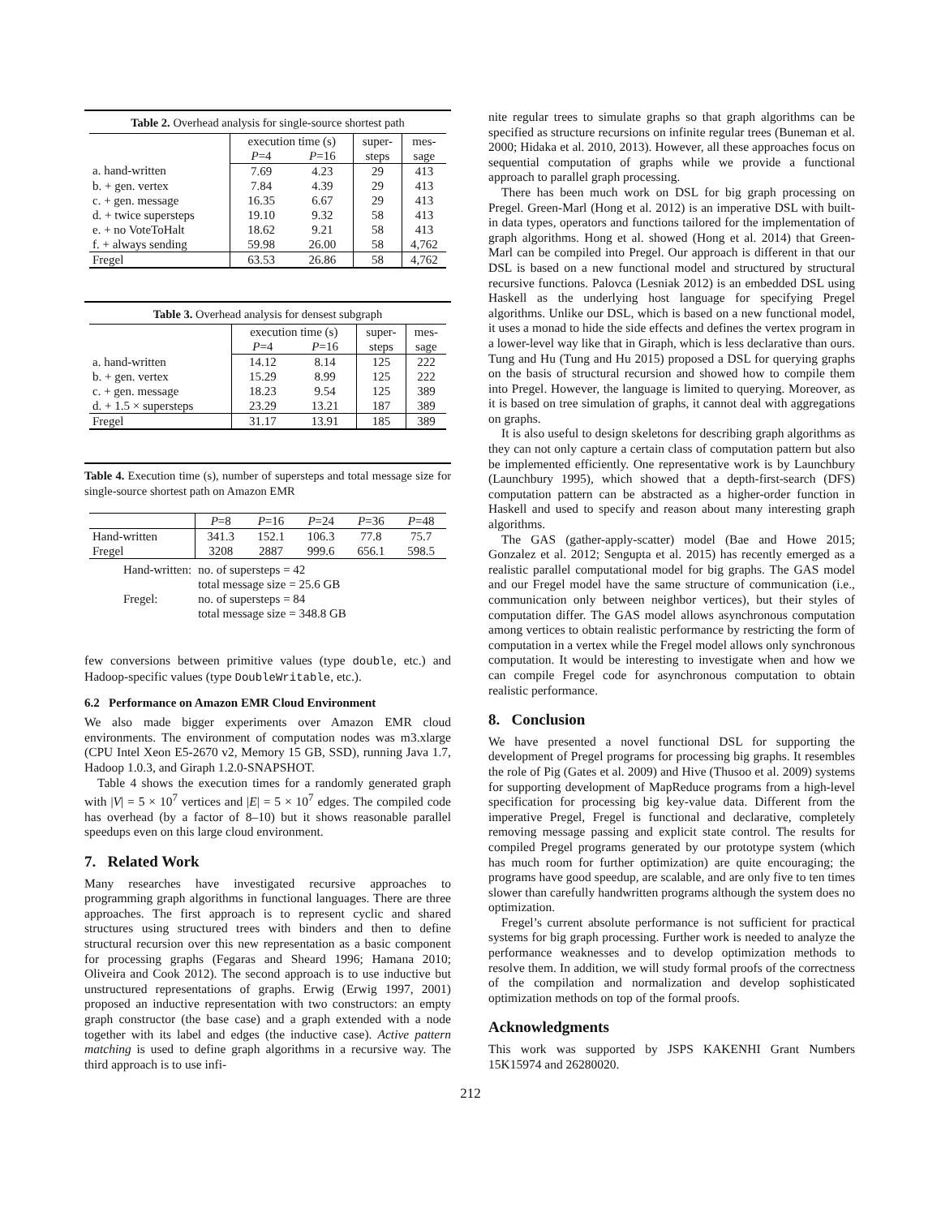Table 2. Overhead analysis for single-source shortest path
| | execution time (s) | | super- | mes- |
| --- | --- | --- | --- | --- |
| | P =4 | P =16 | steps | sage |
| a. hand-written | 7.69 | 4.23 | 29 | 413 |
| b. + gen. vertex | 7.84 | 4.39 | 29 | 413 |
| c. + gen. message | 16.35 | 6.67 | 29 | 413 |
| d. + twice supersteps | 19.10 | 9.32 | 58 | 413 |
| e. + no VoteToHalt | 18.62 | 9.21 | 58 | 413 |
| f. + always sending | 59.98 | 26.00 | 58 | 4,762 |
| Fregel | 63.53 | 26.86 | 58 | 4,762 |
Table 3. Overhead analysis for densest subgraph
| | execution time (s) | | super- | mes- |
| --- | --- | --- | --- | --- |
| | P =4 | P =16 | steps | sage |
| a. hand-written | 14.12 | 8.14 | 125 | 222 |
| b. + gen. vertex | 15.29 | 8.99 | 125 | 222 |
| c. + gen. message | 18.23 | 9.54 | 125 | 389 |
| d. + 1.5 × supersteps | 23.29 | 13.21 | 187 | 389 |
| Fregel | 31.17 | 13.91 | 185 | 389 |
Table 4. Execution time (s), number of supersteps and total message size for single-source shortest path on Amazon EMR
| | P =8 | P =16 | P =24 | P =36 | P =48 |
| --- | --- | --- | --- | --- | --- |
| Hand-written | 341.3 | 152.1 | 106.3 | 77.8 | 75.7 |
| Fregel | 3208 | 2887 | 999.6 | 656.1 | 598.5 |
| Hand-written: | no. of supersteps = 42 |
| | total message size = 25.6 GB |
| Fregel: | no. of supersteps = 84 |
| | total message size = 348.8 GB |
few conversions between primitive values (type double, etc.) and Hadoop-specific values (type DoubleWritable, etc.).
6.2 Performance on Amazon EMR Cloud Environment
We also made bigger experiments over Amazon EMR cloud environments. The environment of computation nodes was m3.xlarge (CPU Intel Xeon E5-2670 v2, Memory 15 GB, SSD), running Java 1.7, Hadoop 1.0.3, and Giraph 1.2.0-SNAPSHOT.
Table 4 shows the execution times for a randomly generated graph with |V| = 5 × 10<sup>7</sup> vertices and |E| = 5 × 10<sup>7</sup> edges. The compiled code has overhead (by a factor of 8–10) but it shows reasonable parallel speedups even on this large cloud environment.
7. Related Work
Many researches have investigated recursive approaches to programming graph algorithms in functional languages. There are three approaches. The first approach is to represent cyclic and shared structures using structured trees with binders and then to define structural recursion over this new representation as a basic component for processing graphs (Fegaras and Sheard 1996; Hamana 2010; Oliveira and Cook 2012). The second approach is to use inductive but unstructured representations of graphs. Erwig (Erwig 1997, 2001) proposed an inductive representation with two constructors: an empty graph constructor (the base case) and a graph extended with a node together with its label and edges (the inductive case). Active pattern matching is used to define graph algorithms in a recursive way. The third approach is to use infi-
nite regular trees to simulate graphs so that graph algorithms can be specified as structure recursions on infinite regular trees (Buneman et al. 2000; Hidaka et al. 2010, 2013). However, all these approaches focus on sequential computation of graphs while we provide a functional approach to parallel graph processing.
There has been much work on DSL for big graph processing on Pregel. Green-Marl (Hong et al. 2012) is an imperative DSL with built-in data types, operators and functions tailored for the implementation of graph algorithms. Hong et al. showed (Hong et al. 2014) that Green-Marl can be compiled into Pregel. Our approach is different in that our DSL is based on a new functional model and structured by structural recursive functions. Palovca (Lesniak 2012) is an embedded DSL using Haskell as the underlying host language for specifying Pregel algorithms. Unlike our DSL, which is based on a new functional model, it uses a monad to hide the side effects and defines the vertex program in a lower-level way like that in Giraph, which is less declarative than ours. Tung and Hu (Tung and Hu 2015) proposed a DSL for querying graphs on the basis of structural recursion and showed how to compile them into Pregel. However, the language is limited to querying. Moreover, as it is based on tree simulation of graphs, it cannot deal with aggregations on graphs.
It is also useful to design skeletons for describing graph algorithms as they can not only capture a certain class of computation pattern but also be implemented efficiently. One representative work is by Launchbury (Launchbury 1995), which showed that a depth-first-search (DFS) computation pattern can be abstracted as a higher-order function in Haskell and used to specify and reason about many interesting graph algorithms.
The GAS (gather-apply-scatter) model (Bae and Howe 2015; Gonzalez et al. 2012; Sengupta et al. 2015) has recently emerged as a realistic parallel computational model for big graphs. The GAS model and our Fregel model have the same structure of communication (i.e., communication only between neighbor vertices), but their styles of computation differ. The GAS model allows asynchronous computation among vertices to obtain realistic performance by restricting the form of computation in a vertex while the Fregel model allows only synchronous computation. It would be interesting to investigate when and how we can compile Fregel code for asynchronous computation to obtain realistic performance.
8. Conclusion
We have presented a novel functional DSL for supporting the development of Pregel programs for processing big graphs. It resembles the role of Pig (Gates et al. 2009) and Hive (Thusoo et al. 2009) systems for supporting development of MapReduce programs from a high-level specification for processing big key-value data. Different from the imperative Pregel, Fregel is functional and declarative, completely removing message passing and explicit state control. The results for compiled Pregel programs generated by our prototype system (which has much room for further optimization) are quite encouraging; the programs have good speedup, are scalable, and are only five to ten times slower than carefully handwritten programs although the system does no optimization.
Fregel’s current absolute performance is not sufficient for practical systems for big graph processing. Further work is needed to analyze the performance weaknesses and to develop optimization methods to resolve them. In addition, we will study formal proofs of the correctness of the compilation and normalization and develop sophisticated optimization methods on top of the formal proofs.
Acknowledgments
This work was supported by JSPS KAKENHI Grant Numbers 15K15974 and 26280020.
212